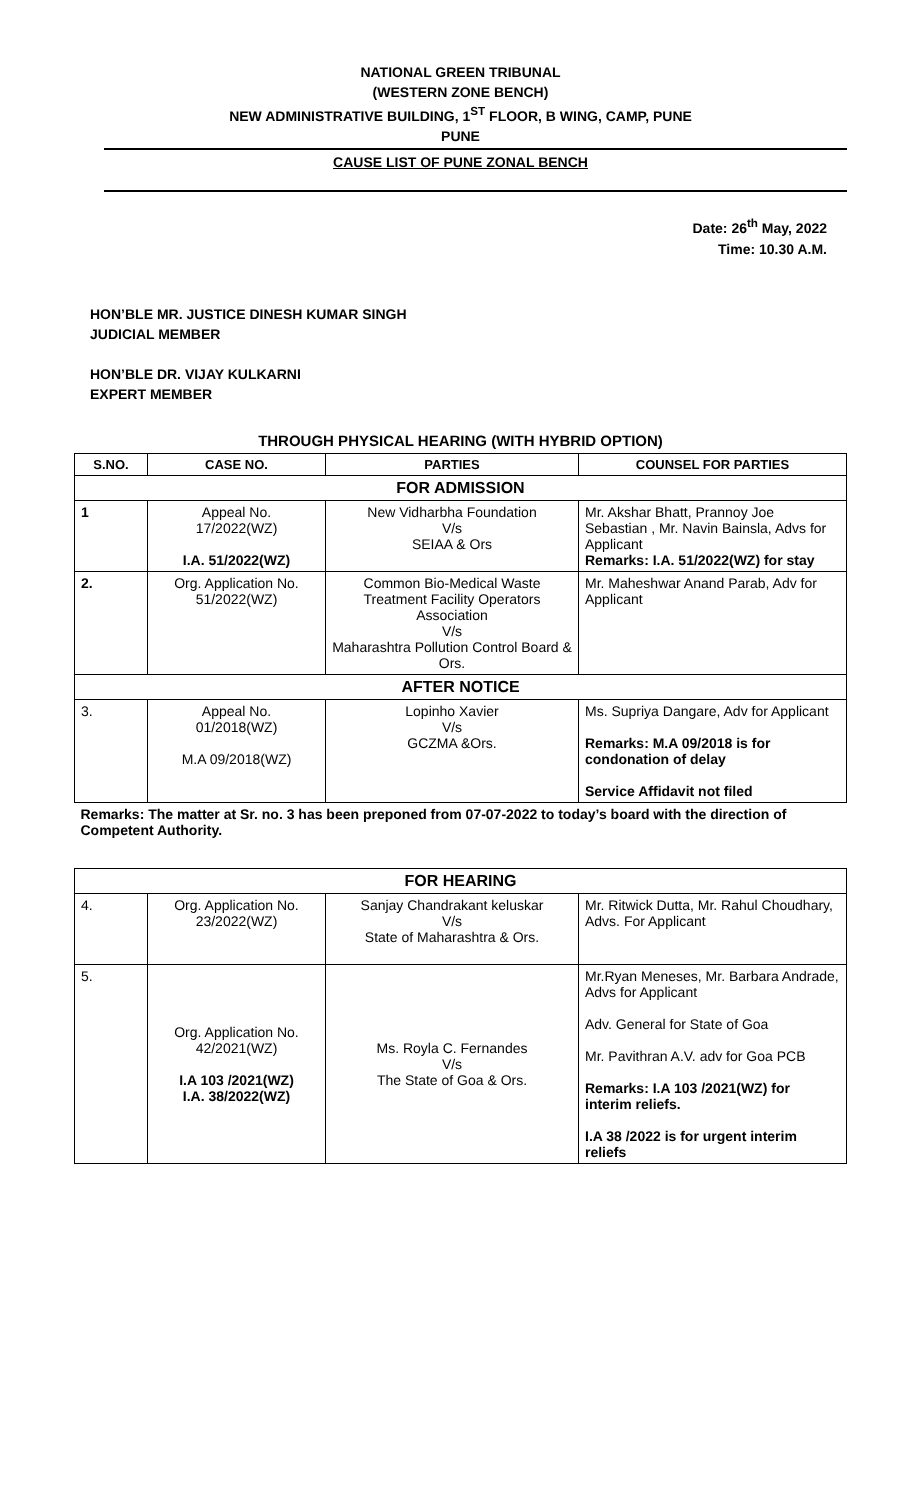NATIONAL GREEN TRIBUNAL
(WESTERN ZONE BENCH)
NEW ADMINISTRATIVE BUILDING, 1<sup>ST</sup> FLOOR, B WING, CAMP, PUNE
PUNE
CAUSE LIST OF PUNE ZONAL BENCH
Date: 26<sup>th</sup> May, 2022
Time: 10.30 A.M.
HON’BLE MR. JUSTICE DINESH KUMAR SINGH
JUDICIAL MEMBER
HON’BLE DR. VIJAY KULKARNI
EXPERT MEMBER
THROUGH PHYSICAL HEARING (WITH HYBRID OPTION)
| S.NO. | CASE NO. | PARTIES | COUNSEL FOR PARTIES |
| --- | --- | --- | --- |
| FOR ADMISSION | | | |
| 1 | Appeal No. 17/2022(WZ) I.A. 51/2022(WZ) | New Vidharbha Foundation V/s SEIAA & Ors | Mr. Akshar Bhatt, Prannoy Joe Sebastian , Mr. Navin Bainsla, Advs for Applicant Remarks: I.A. 51/2022(WZ) for stay |
| 2. | Org. Application No. 51/2022(WZ) | Common Bio-Medical Waste Treatment Facility Operators Association V/s Maharashtra Pollution Control Board & Ors. | Mr. Maheshwar Anand Parab, Adv for Applicant |
| AFTER NOTICE | | | |
| 3. | Appeal No. 01/2018(WZ) M.A 09/2018(WZ) | Lopinho Xavier V/s GCZMA &Ors. | Ms. Supriya Dangare, Adv for Applicant Remarks: M.A 09/2018 is for condonation of delay Service Affidavit not filed |
| Remarks: The matter at Sr. no. 3 has been preponed from 07-07-2022 to today’s board with the direction of Competent Authority. | | | |
| FOR HEARING | | | |
| 4. | Org. Application No. 23/2022(WZ) | Sanjay Chandrakant keluskar V/s State of Maharashtra & Ors. | Mr. Ritwick Dutta, Mr. Rahul Choudhary, Advs. For Applicant |
| 5. | Org. Application No. 42/2021(WZ) I.A 103 /2021(WZ) I.A. 38/2022(WZ) | Ms. Royla C. Fernandes V/s The State of Goa & Ors. | Mr.Ryan Meneses, Mr. Barbara Andrade, Advs for Applicant Adv. General for State of Goa Mr. Pavithran A.V. adv for Goa PCB Remarks: I.A 103 /2021(WZ) for interim reliefs. I.A 38 /2022 is for urgent interim reliefs |